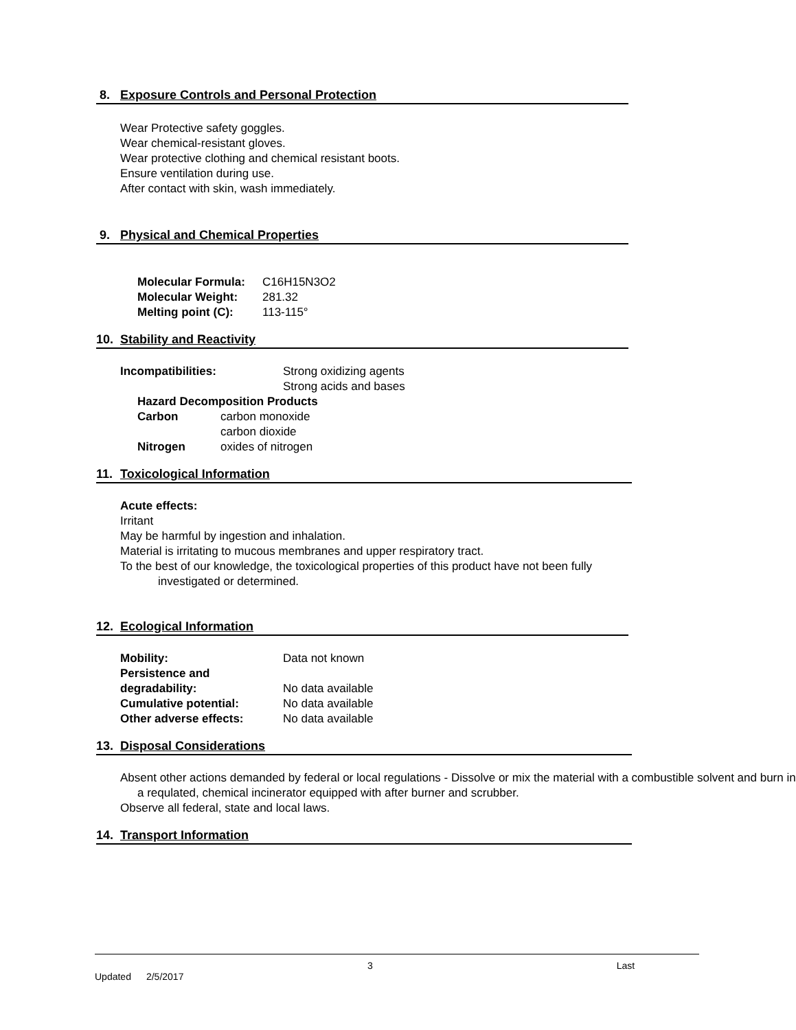8. Exposure Controls and Personal Protection
Wear Protective safety goggles.
Wear chemical-resistant gloves.
Wear protective clothing and chemical resistant boots.
Ensure ventilation during use.
After contact with skin, wash immediately.
9. Physical and Chemical Properties
Molecular Formula: C16H15N3O2
Molecular Weight: 281.32
Melting point (C): 113-115°
10. Stability and Reactivity
Incompatibilities: Strong oxidizing agents
Strong acids and bases
Hazard Decomposition Products
Carbon carbon monoxide
carbon dioxide
Nitrogen oxides of nitrogen
11. Toxicological Information
Acute effects:
Irritant
May be harmful by ingestion and inhalation.
Material is irritating to mucous membranes and upper respiratory tract.
To the best of our knowledge, the toxicological properties of this product have not been fully
investigated or determined.
12. Ecological Information
Mobility: Data not known
Persistence and
degradability: No data available
Cumulative potential: No data available
Other adverse effects: No data available
13. Disposal Considerations
Absent other actions demanded by federal or local regulations - Dissolve or mix the material with a combustible solvent and burn in a requlated, chemical incinerator equipped with after burner and scrubber.
Observe all federal, state and local laws.
14. Transport Information
3 Last Updated 2/5/2017